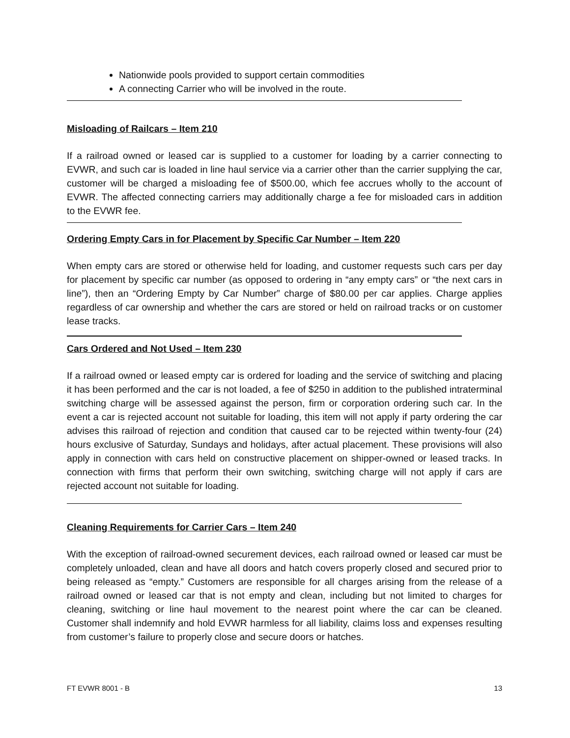Nationwide pools provided to support certain commodities
A connecting Carrier who will be involved in the route.
Misloading of Railcars – Item 210
If a railroad owned or leased car is supplied to a customer for loading by a carrier connecting to EVWR, and such car is loaded in line haul service via a carrier other than the carrier supplying the car, customer will be charged a misloading fee of $500.00, which fee accrues wholly to the account of EVWR. The affected connecting carriers may additionally charge a fee for misloaded cars in addition to the EVWR fee.
Ordering Empty Cars in for Placement by Specific Car Number – Item 220
When empty cars are stored or otherwise held for loading, and customer requests such cars per day for placement by specific car number (as opposed to ordering in “any empty cars” or “the next cars in line”), then an “Ordering Empty by Car Number” charge of $80.00 per car applies. Charge applies regardless of car ownership and whether the cars are stored or held on railroad tracks or on customer lease tracks.
Cars Ordered and Not Used – Item 230
If a railroad owned or leased empty car is ordered for loading and the service of switching and placing it has been performed and the car is not loaded, a fee of $250 in addition to the published intraterminal switching charge will be assessed against the person, firm or corporation ordering such car. In the event a car is rejected account not suitable for loading, this item will not apply if party ordering the car advises this railroad of rejection and condition that caused car to be rejected within twenty-four (24) hours exclusive of Saturday, Sundays and holidays, after actual placement. These provisions will also apply in connection with cars held on constructive placement on shipper-owned or leased tracks. In connection with firms that perform their own switching, switching charge will not apply if cars are rejected account not suitable for loading.
Cleaning Requirements for Carrier Cars – Item 240
With the exception of railroad-owned securement devices, each railroad owned or leased car must be completely unloaded, clean and have all doors and hatch covers properly closed and secured prior to being released as “empty.” Customers are responsible for all charges arising from the release of a railroad owned or leased car that is not empty and clean, including but not limited to charges for cleaning, switching or line haul movement to the nearest point where the car can be cleaned. Customer shall indemnify and hold EVWR harmless for all liability, claims loss and expenses resulting from customer’s failure to properly close and secure doors or hatches.
FT EVWR 8001 - B 13